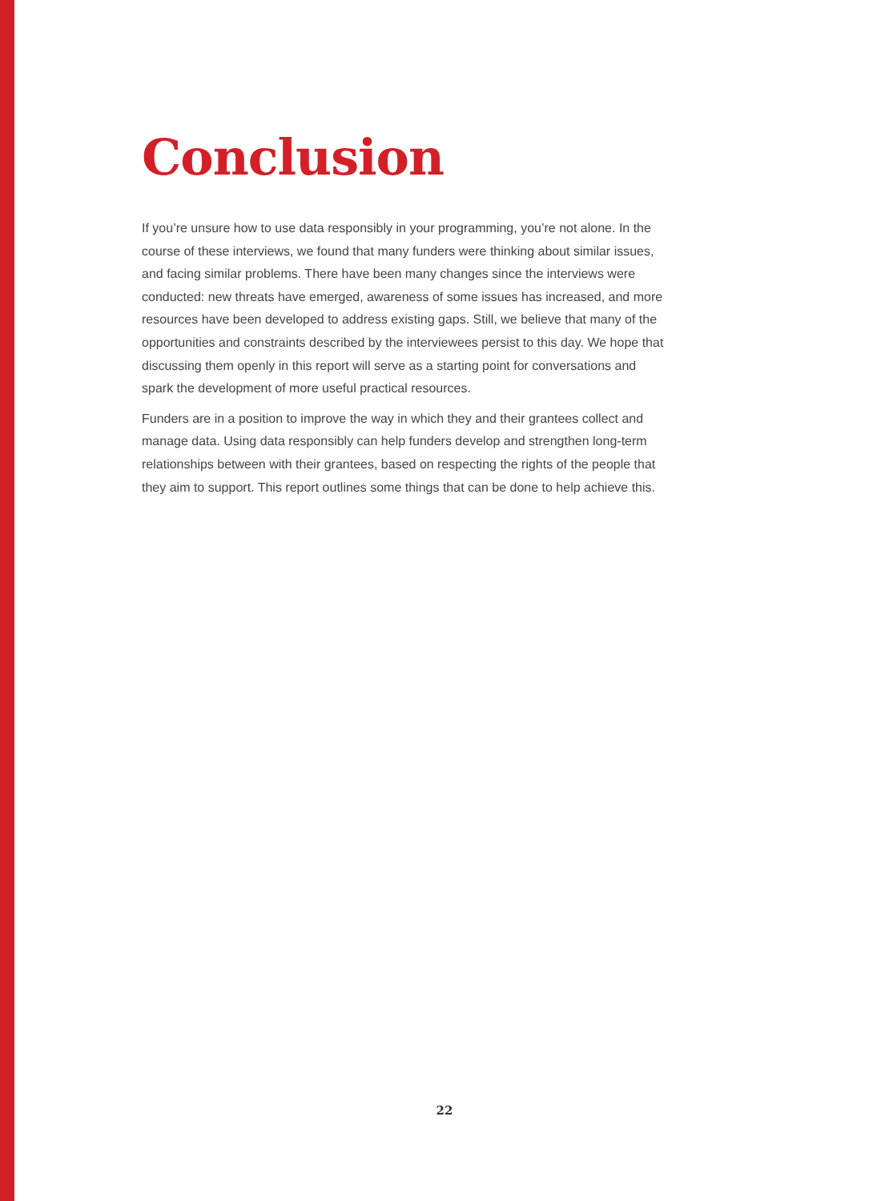Conclusion
If you’re unsure how to use data responsibly in your programming, you’re not alone. In the course of these interviews, we found that many funders were thinking about similar issues, and facing similar problems. There have been many changes since the interviews were conducted: new threats have emerged, awareness of some issues has increased, and more resources have been developed to address existing gaps. Still, we believe that many of the opportunities and constraints described by the interviewees persist to this day. We hope that discussing them openly in this report will serve as a starting point for conversations and spark the development of more useful practical resources.
Funders are in a position to improve the way in which they and their grantees collect and manage data. Using data responsibly can help funders develop and strengthen long-term relationships between with their grantees, based on respecting the rights of the people that they aim to support. This report outlines some things that can be done to help achieve this.
22